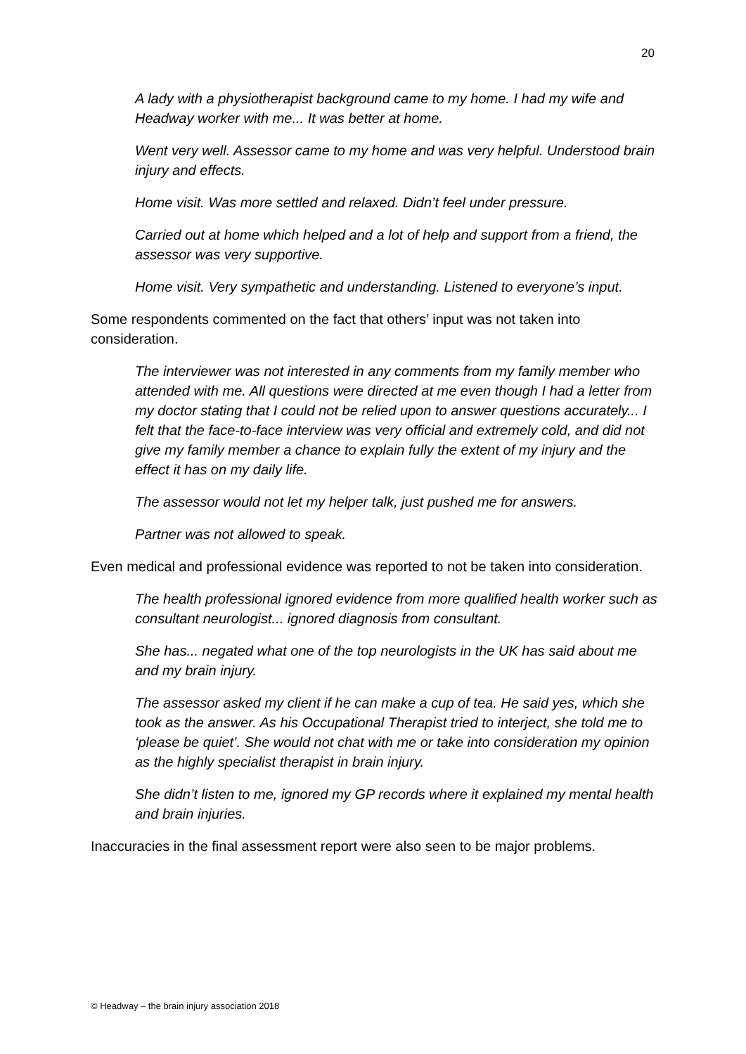20
A lady with a physiotherapist background came to my home. I had my wife and Headway worker with me... It was better at home.
Went very well. Assessor came to my home and was very helpful. Understood brain injury and effects.
Home visit. Was more settled and relaxed. Didn’t feel under pressure.
Carried out at home which helped and a lot of help and support from a friend, the assessor was very supportive.
Home visit. Very sympathetic and understanding. Listened to everyone’s input.
Some respondents commented on the fact that others’ input was not taken into consideration.
The interviewer was not interested in any comments from my family member who attended with me. All questions were directed at me even though I had a letter from my doctor stating that I could not be relied upon to answer questions accurately... I felt that the face-to-face interview was very official and extremely cold, and did not give my family member a chance to explain fully the extent of my injury and the effect it has on my daily life.
The assessor would not let my helper talk, just pushed me for answers.
Partner was not allowed to speak.
Even medical and professional evidence was reported to not be taken into consideration.
The health professional ignored evidence from more qualified health worker such as consultant neurologist... ignored diagnosis from consultant.
She has... negated what one of the top neurologists in the UK has said about me and my brain injury.
The assessor asked my client if he can make a cup of tea. He said yes, which she took as the answer. As his Occupational Therapist tried to interject, she told me to ‘please be quiet’. She would not chat with me or take into consideration my opinion as the highly specialist therapist in brain injury.
She didn’t listen to me, ignored my GP records where it explained my mental health and brain injuries.
Inaccuracies in the final assessment report were also seen to be major problems.
© Headway – the brain injury association 2018